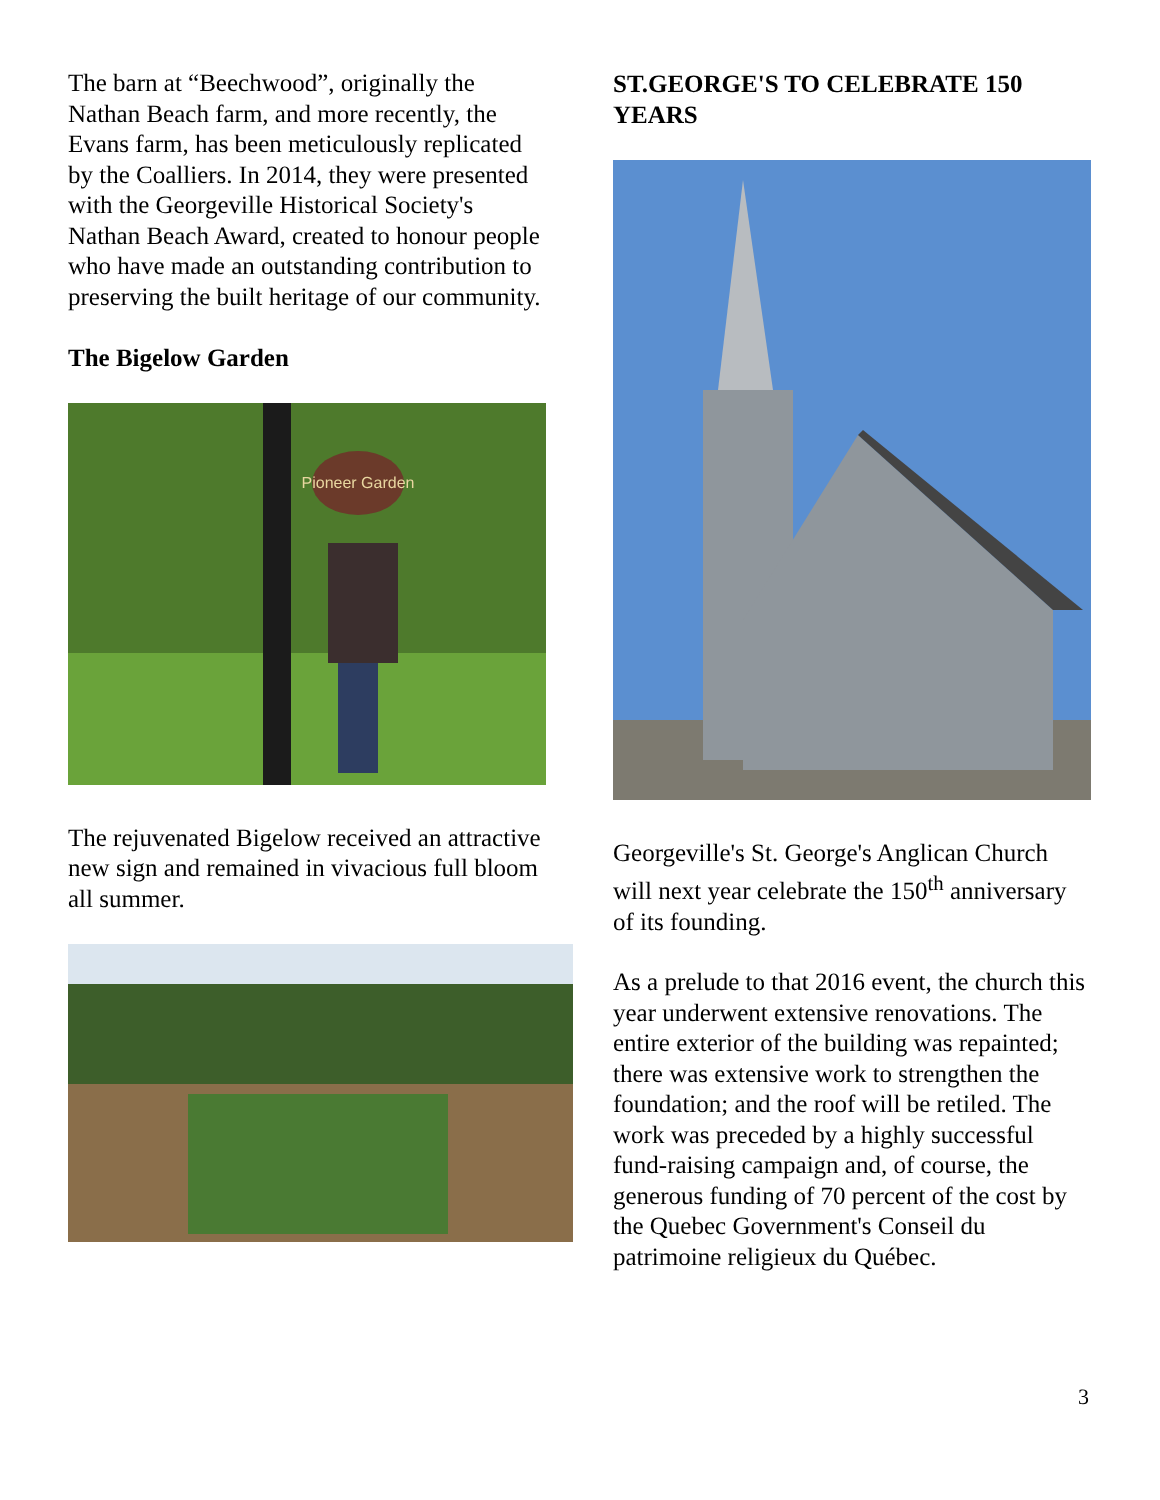The barn at “Beechwood”, originally the Nathan Beach farm, and more recently, the Evans farm, has been meticulously replicated by the Coalliers. In 2014, they were presented with the Georgeville Historical Society's Nathan Beach Award, created to honour people who have made an outstanding contribution to preserving the built heritage of our community.
The Bigelow Garden
Pioneer Garden
The rejuvenated Bigelow received an attractive new sign and remained in vivacious full bloom all summer.
ST.GEORGE'S TO CELEBRATE 150 YEARS
Georgeville's St. George's Anglican Church will next year celebrate the 150<sup>th</sup> anniversary of its founding.
As a prelude to that 2016 event, the church this year underwent extensive renovations. The entire exterior of the building was repainted; there was extensive work to strengthen the foundation; and the roof will be retiled. The work was preceded by a highly successful fund-raising campaign and, of course, the generous funding of 70 percent of the cost by the Quebec Government's Conseil du patrimoine religieux du Québec.
3